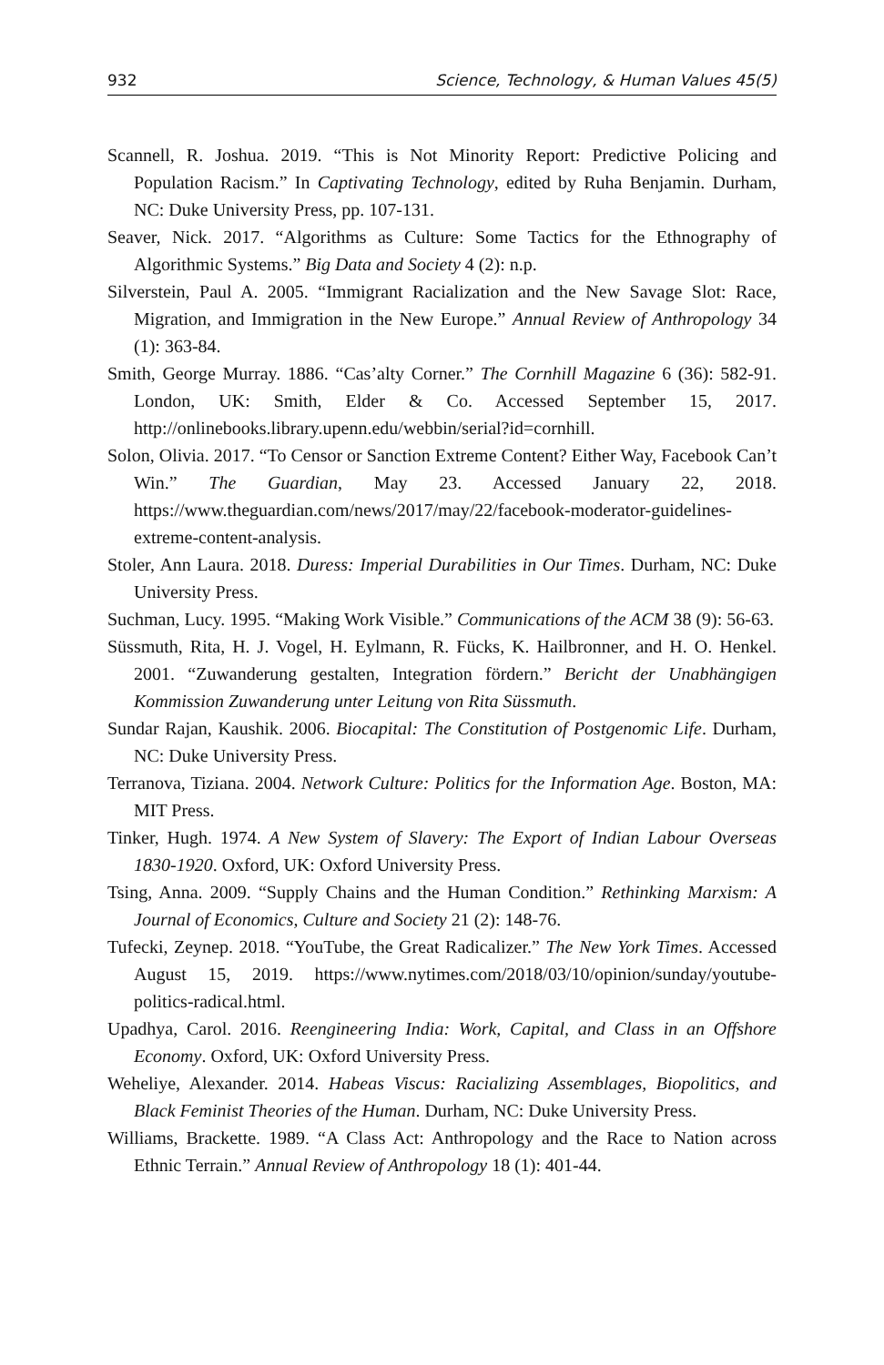932 Science, Technology, & Human Values 45(5)
Scannell, R. Joshua. 2019. “This is Not Minority Report: Predictive Policing and Population Racism.” In Captivating Technology, edited by Ruha Benjamin. Durham, NC: Duke University Press, pp. 107-131.
Seaver, Nick. 2017. “Algorithms as Culture: Some Tactics for the Ethnography of Algorithmic Systems.” Big Data and Society 4 (2): n.p.
Silverstein, Paul A. 2005. “Immigrant Racialization and the New Savage Slot: Race, Migration, and Immigration in the New Europe.” Annual Review of Anthropology 34 (1): 363-84.
Smith, George Murray. 1886. “Cas’alty Corner.” The Cornhill Magazine 6 (36): 582-91. London, UK: Smith, Elder & Co. Accessed September 15, 2017. http://onlinebooks.library.upenn.edu/webbin/serial?id=cornhill.
Solon, Olivia. 2017. “To Censor or Sanction Extreme Content? Either Way, Facebook Can’t Win.” The Guardian, May 23. Accessed January 22, 2018. https://www.theguardian.com/news/2017/may/22/facebook-moderator-guidelines-extreme-content-analysis.
Stoler, Ann Laura. 2018. Duress: Imperial Durabilities in Our Times. Durham, NC: Duke University Press.
Suchman, Lucy. 1995. “Making Work Visible.” Communications of the ACM 38 (9): 56-63.
Süssmuth, Rita, H. J. Vogel, H. Eylmann, R. Fücks, K. Hailbronner, and H. O. Henkel. 2001. “Zuwanderung gestalten, Integration fördern.” Bericht der Unabhängigen Kommission Zuwanderung unter Leitung von Rita Süssmuth.
Sundar Rajan, Kaushik. 2006. Biocapital: The Constitution of Postgenomic Life. Durham, NC: Duke University Press.
Terranova, Tiziana. 2004. Network Culture: Politics for the Information Age. Boston, MA: MIT Press.
Tinker, Hugh. 1974. A New System of Slavery: The Export of Indian Labour Overseas 1830-1920. Oxford, UK: Oxford University Press.
Tsing, Anna. 2009. “Supply Chains and the Human Condition.” Rethinking Marxism: A Journal of Economics, Culture and Society 21 (2): 148-76.
Tufecki, Zeynep. 2018. “YouTube, the Great Radicalizer.” The New York Times. Accessed August 15, 2019. https://www.nytimes.com/2018/03/10/opinion/sunday/youtube-politics-radical.html.
Upadhya, Carol. 2016. Reengineering India: Work, Capital, and Class in an Offshore Economy. Oxford, UK: Oxford University Press.
Weheliye, Alexander. 2014. Habeas Viscus: Racializing Assemblages, Biopolitics, and Black Feminist Theories of the Human. Durham, NC: Duke University Press.
Williams, Brackette. 1989. “A Class Act: Anthropology and the Race to Nation across Ethnic Terrain.” Annual Review of Anthropology 18 (1): 401-44.